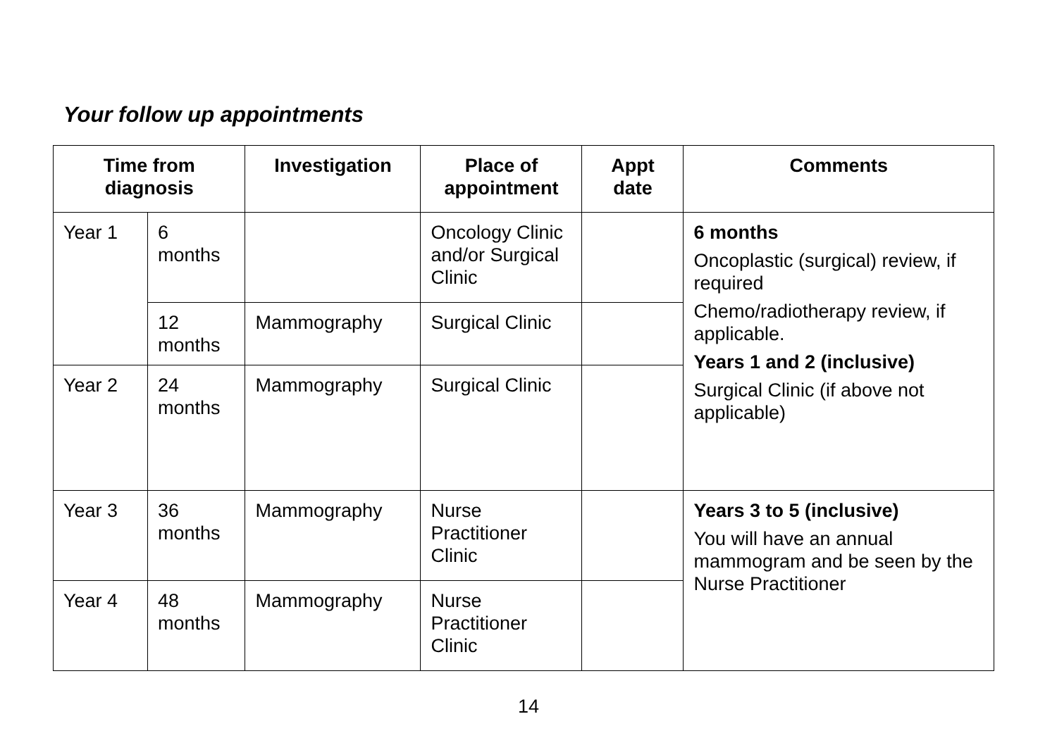Your follow up appointments
| Time from diagnosis | | Investigation | Place of appointment | Appt date | Comments |
| --- | --- | --- | --- | --- | --- |
| Year 1 | 6 months | | Oncology Clinic and/or Surgical Clinic | | 6 months Oncoplastic (surgical) review, if required Chemo/radiotherapy review, if applicable. Years 1 and 2 (inclusive) Surgical Clinic (if above not applicable) |
| | 12 months | Mammography | Surgical Clinic | | |
| Year 2 | 24 months | Mammography | Surgical Clinic | | |
| Year 3 | 36 months | Mammography | Nurse Practitioner Clinic | | Years 3 to 5 (inclusive) You will have an annual mammogram and be seen by the Nurse Practitioner |
| Year 4 | 48 months | Mammography | Nurse Practitioner Clinic | | |
14